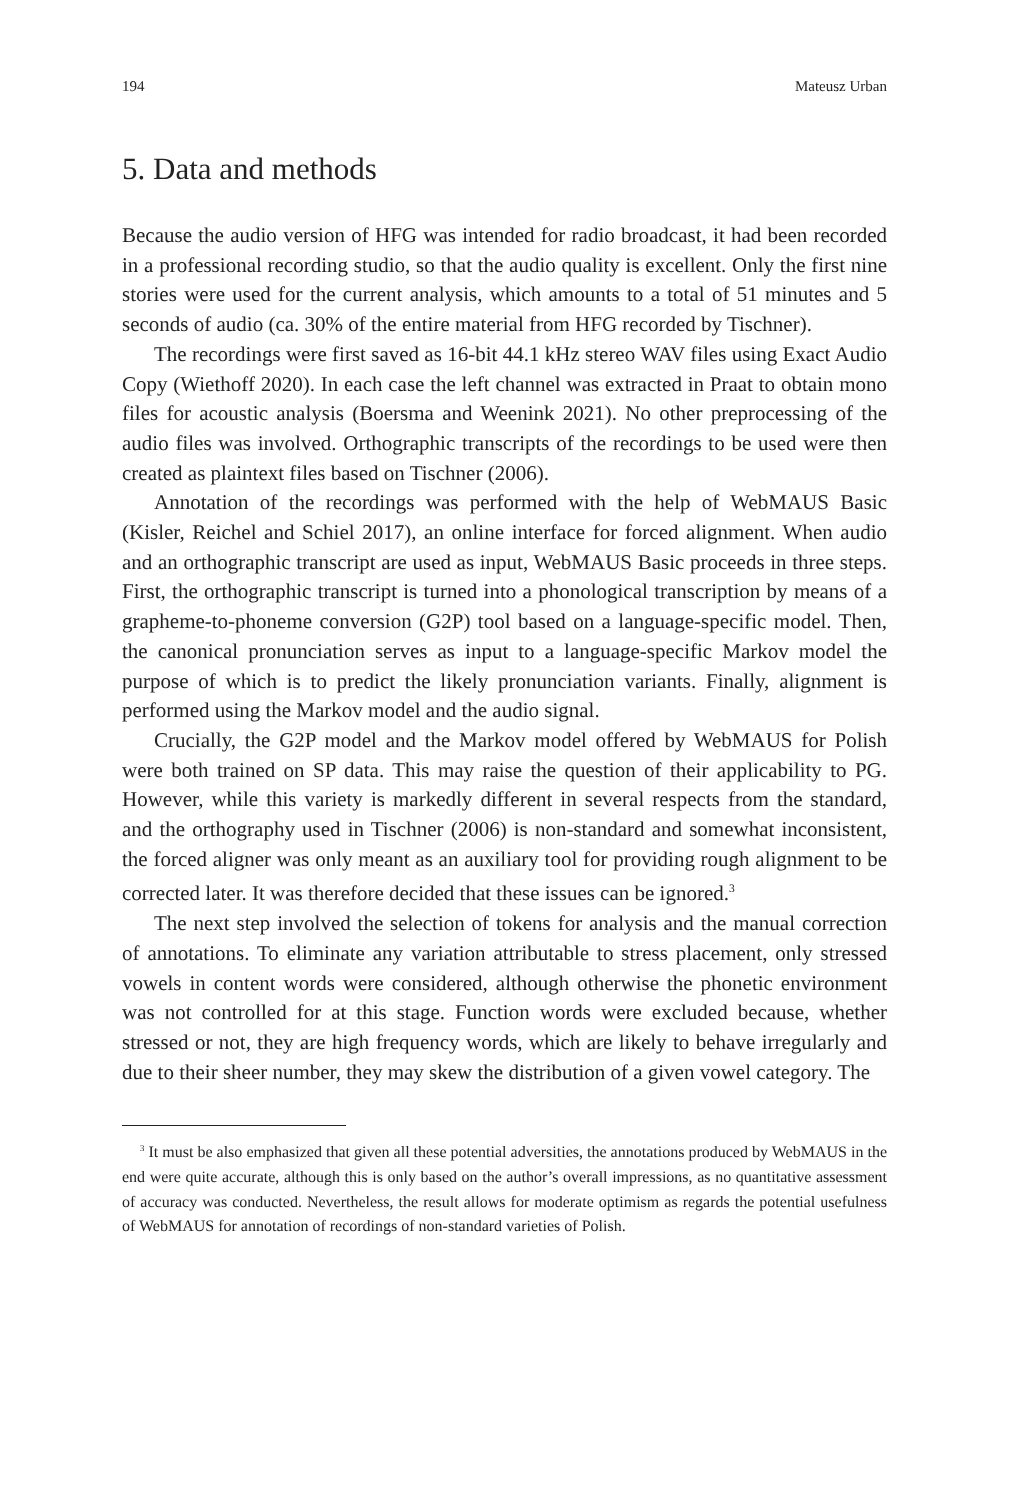194 Mateusz Urban
5. Data and methods
Because the audio version of HFG was intended for radio broadcast, it had been recorded in a professional recording studio, so that the audio quality is excellent. Only the first nine stories were used for the current analysis, which amounts to a total of 51 minutes and 5 seconds of audio (ca. 30% of the entire material from HFG recorded by Tischner).
The recordings were first saved as 16-bit 44.1 kHz stereo WAV files using Exact Audio Copy (Wiethoff 2020). In each case the left channel was extracted in Praat to obtain mono files for acoustic analysis (Boersma and Weenink 2021). No other preprocessing of the audio files was involved. Orthographic transcripts of the recordings to be used were then created as plaintext files based on Tischner (2006).
Annotation of the recordings was performed with the help of WebMAUS Basic (Kisler, Reichel and Schiel 2017), an online interface for forced alignment. When audio and an orthographic transcript are used as input, WebMAUS Basic proceeds in three steps. First, the orthographic transcript is turned into a phonological transcription by means of a grapheme-to-phoneme conversion (G2P) tool based on a language-specific model. Then, the canonical pronunciation serves as input to a language-specific Markov model the purpose of which is to predict the likely pronunciation variants. Finally, alignment is performed using the Markov model and the audio signal.
Crucially, the G2P model and the Markov model offered by WebMAUS for Polish were both trained on SP data. This may raise the question of their applicability to PG. However, while this variety is markedly different in several respects from the standard, and the orthography used in Tischner (2006) is non-standard and somewhat inconsistent, the forced aligner was only meant as an auxiliary tool for providing rough alignment to be corrected later. It was therefore decided that these issues can be ignored.<sup>3</sup>
The next step involved the selection of tokens for analysis and the manual correction of annotations. To eliminate any variation attributable to stress placement, only stressed vowels in content words were considered, although otherwise the phonetic environment was not controlled for at this stage. Function words were excluded because, whether stressed or not, they are high frequency words, which are likely to behave irregularly and due to their sheer number, they may skew the distribution of a given vowel category. The
<sup>3</sup> It must be also emphasized that given all these potential adversities, the annotations produced by WebMAUS in the end were quite accurate, although this is only based on the author’s overall impressions, as no quantitative assessment of accuracy was conducted. Nevertheless, the result allows for moderate optimism as regards the potential usefulness of WebMAUS for annotation of recordings of non-standard varieties of Polish.